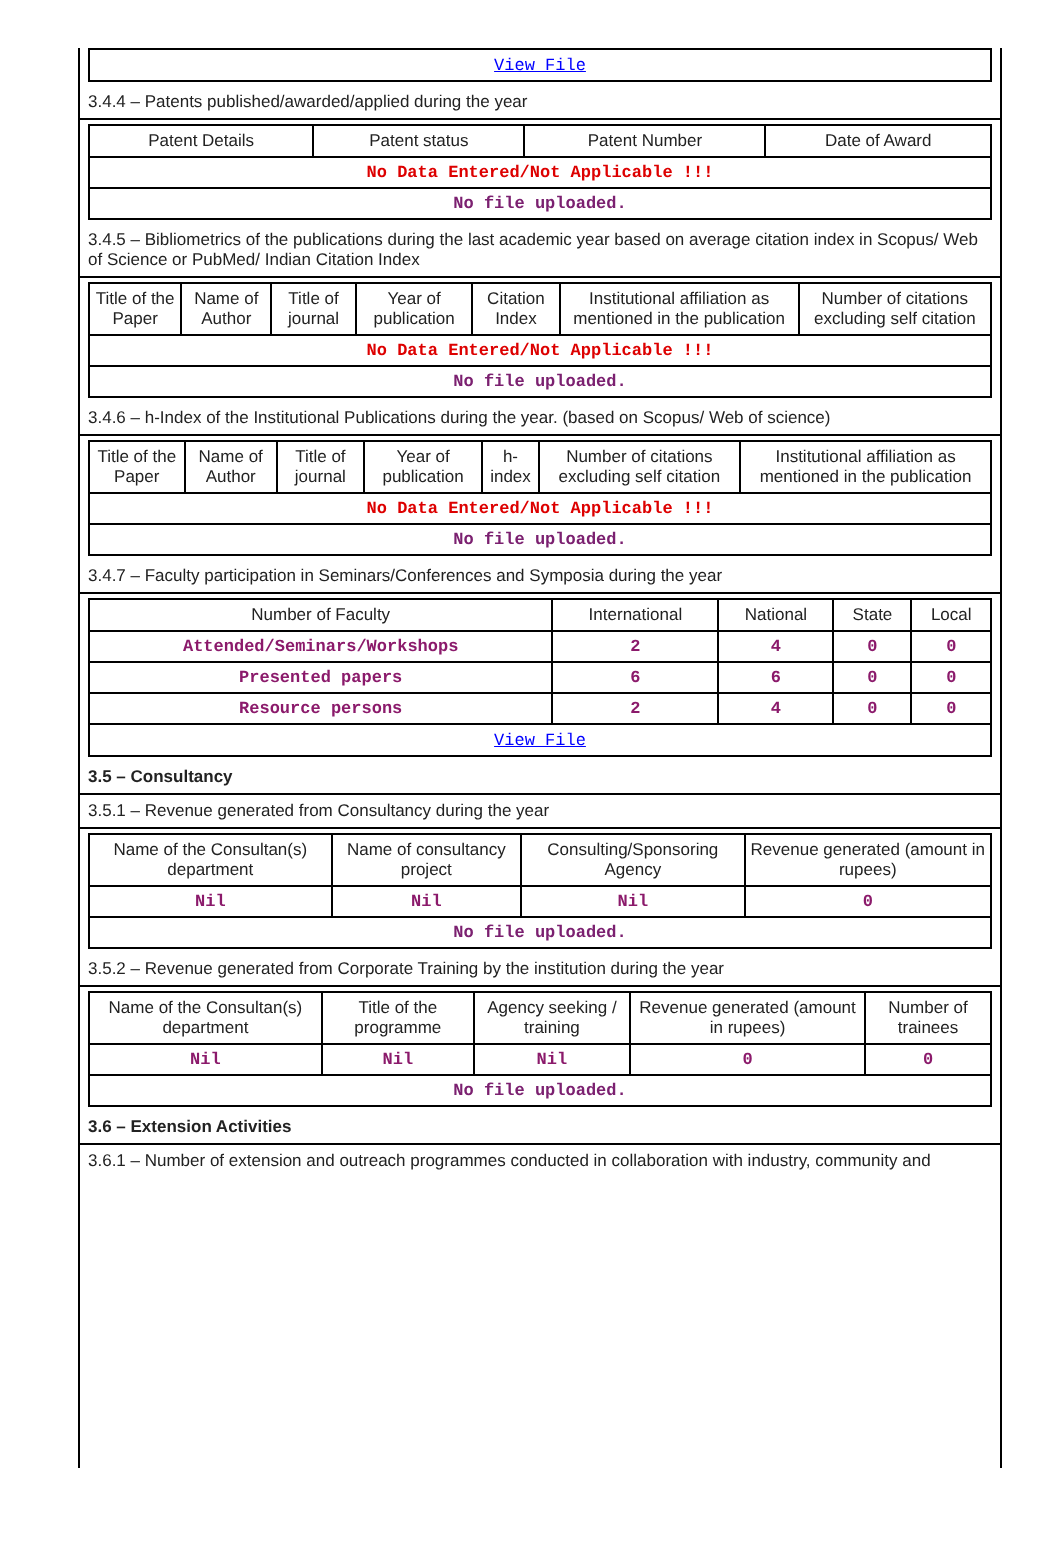| View File |
3.4.4 – Patents published/awarded/applied during the year
| Patent Details | Patent status | Patent Number | Date of Award |
| --- | --- | --- | --- |
| No Data Entered/Not Applicable !!! | | | |
| No file uploaded. | | | |
3.4.5 – Bibliometrics of the publications during the last academic year based on average citation index in Scopus/ Web of Science or PubMed/ Indian Citation Index
| Title of the Paper | Name of Author | Title of journal | Year of publication | Citation Index | Institutional affiliation as mentioned in the publication | Number of citations excluding self citation |
| --- | --- | --- | --- | --- | --- | --- |
| No Data Entered/Not Applicable !!! | | | | | | |
| No file uploaded. | | | | | | |
3.4.6 – h-Index of the Institutional Publications during the year. (based on Scopus/ Web of science)
| Title of the Paper | Name of Author | Title of journal | Year of publication | h-index | Number of citations excluding self citation | Institutional affiliation as mentioned in the publication |
| --- | --- | --- | --- | --- | --- | --- |
| No Data Entered/Not Applicable !!! | | | | | | |
| No file uploaded. | | | | | | |
3.4.7 – Faculty participation in Seminars/Conferences and Symposia during the year
| Number of Faculty | International | National | State | Local |
| --- | --- | --- | --- | --- |
| Attended/Seminars/Workshops | 2 | 4 | 0 | 0 |
| Presented papers | 6 | 6 | 0 | 0 |
| Resource persons | 2 | 4 | 0 | 0 |
| View File | | | | |
3.5 – Consultancy
3.5.1 – Revenue generated from Consultancy during the year
| Name of the Consultan(s) department | Name of consultancy project | Consulting/Sponsoring Agency | Revenue generated (amount in rupees) |
| --- | --- | --- | --- |
| Nil | Nil | Nil | 0 |
| No file uploaded. | | | |
3.5.2 – Revenue generated from Corporate Training by the institution during the year
| Name of the Consultan(s) department | Title of the programme | Agency seeking / training | Revenue generated (amount in rupees) | Number of trainees |
| --- | --- | --- | --- | --- |
| Nil | Nil | Nil | 0 | 0 |
| No file uploaded. | | | | |
3.6 – Extension Activities
3.6.1 – Number of extension and outreach programmes conducted in collaboration with industry, community and